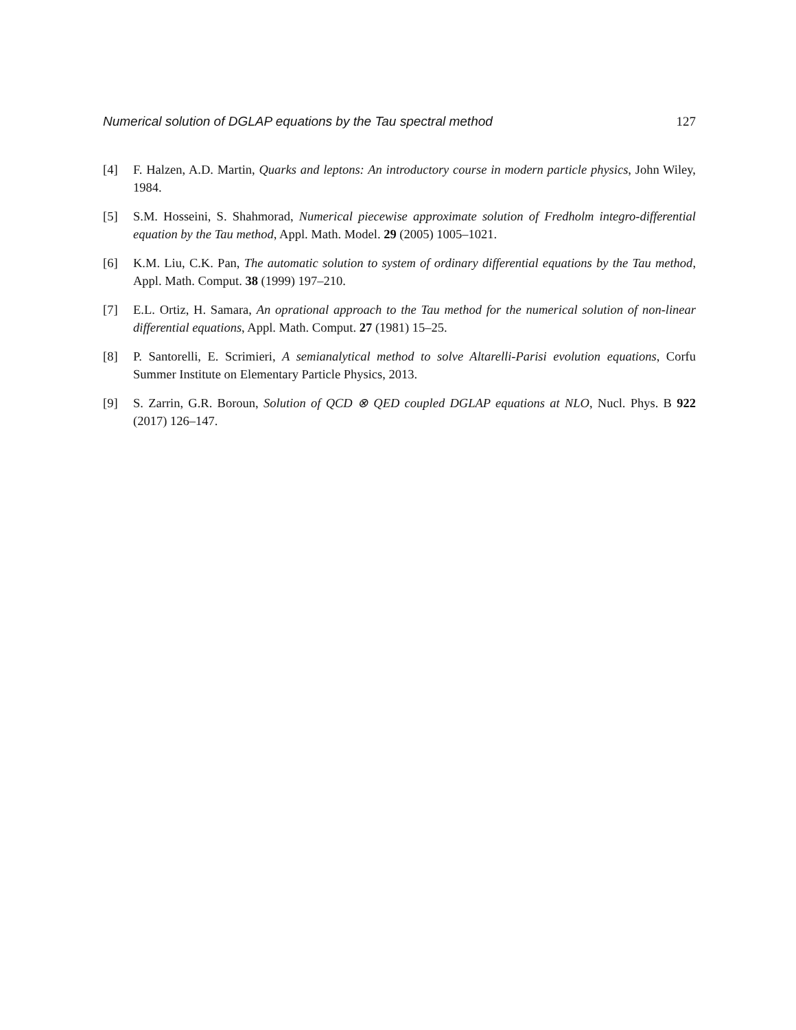Numerical solution of DGLAP equations by the Tau spectral method 127
[4] F. Halzen, A.D. Martin, Quarks and leptons: An introductory course in modern particle physics, John Wiley, 1984.
[5] S.M. Hosseini, S. Shahmorad, Numerical piecewise approximate solution of Fredholm integro-differential equation by the Tau method, Appl. Math. Model. 29 (2005) 1005–1021.
[6] K.M. Liu, C.K. Pan, The automatic solution to system of ordinary differential equations by the Tau method, Appl. Math. Comput. 38 (1999) 197–210.
[7] E.L. Ortiz, H. Samara, An oprational approach to the Tau method for the numerical solution of non-linear differential equations, Appl. Math. Comput. 27 (1981) 15–25.
[8] P. Santorelli, E. Scrimieri, A semianalytical method to solve Altarelli-Parisi evolution equations, Corfu Summer Institute on Elementary Particle Physics, 2013.
[9] S. Zarrin, G.R. Boroun, Solution of QCD ⊗ QED coupled DGLAP equations at NLO, Nucl. Phys. B 922 (2017) 126–147.